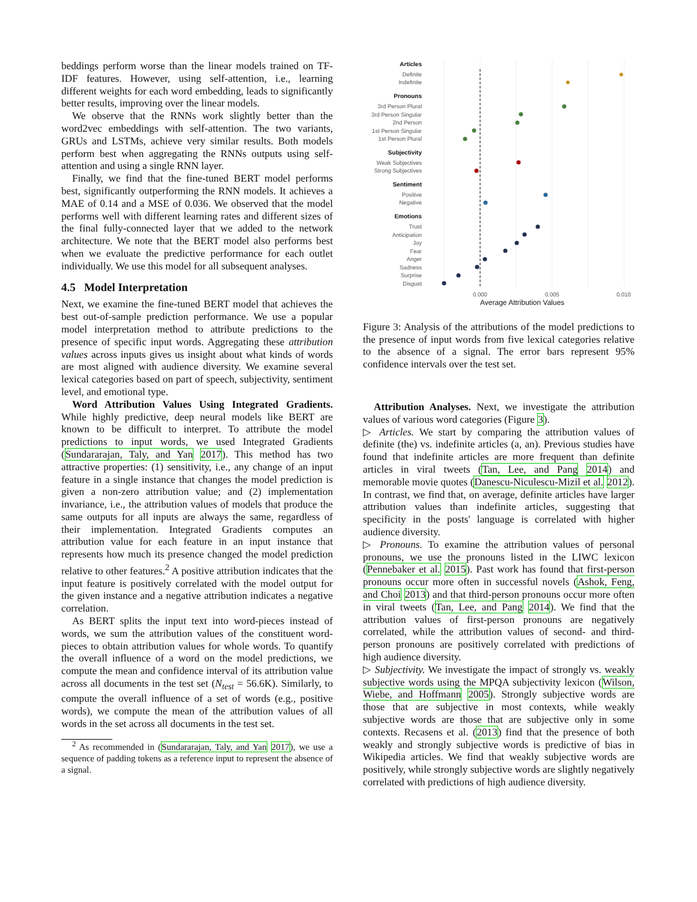beddings perform worse than the linear models trained on TF-IDF features. However, using self-attention, i.e., learning different weights for each word embedding, leads to significantly better results, improving over the linear models.
We observe that the RNNs work slightly better than the word2vec embeddings with self-attention. The two variants, GRUs and LSTMs, achieve very similar results. Both models perform best when aggregating the RNNs outputs using self-attention and using a single RNN layer.
Finally, we find that the fine-tuned BERT model performs best, significantly outperforming the RNN models. It achieves a MAE of 0.14 and a MSE of 0.036. We observed that the model performs well with different learning rates and different sizes of the final fully-connected layer that we added to the network architecture. We note that the BERT model also performs best when we evaluate the predictive performance for each outlet individually. We use this model for all subsequent analyses.
4.5 Model Interpretation
Next, we examine the fine-tuned BERT model that achieves the best out-of-sample prediction performance. We use a popular model interpretation method to attribute predictions to the presence of specific input words. Aggregating these attribution values across inputs gives us insight about what kinds of words are most aligned with audience diversity. We examine several lexical categories based on part of speech, subjectivity, sentiment level, and emotional type.
Word Attribution Values Using Integrated Gradients. While highly predictive, deep neural models like BERT are known to be difficult to interpret. To attribute the model predictions to input words, we used Integrated Gradients (Sundararajan, Taly, and Yan 2017). This method has two attractive properties: (1) sensitivity, i.e., any change of an input feature in a single instance that changes the model prediction is given a non-zero attribution value; and (2) implementation invariance, i.e., the attribution values of models that produce the same outputs for all inputs are always the same, regardless of their implementation. Integrated Gradients computes an attribution value for each feature in an input instance that represents how much its presence changed the model prediction relative to other features.<sup>2</sup> A positive attribution indicates that the input feature is positively correlated with the model output for the given instance and a negative attribution indicates a negative correlation.
As BERT splits the input text into word-pieces instead of words, we sum the attribution values of the constituent word-pieces to obtain attribution values for whole words. To quantify the overall influence of a word on the model predictions, we compute the mean and confidence interval of its attribution value across all documents in the test set (N<sub>test</sub> = 56.6K). Similarly, to compute the overall influence of a set of words (e.g., positive words), we compute the mean of the attribution values of all words in the set across all documents in the test set.
<sup>2</sup> As recommended in (Sundararajan, Taly, and Yan 2017), we use a sequence of padding tokens as a reference input to represent the absence of a signal.
Articles
Definite
Indefinite
Pronouns
3rd Person Plural
3rd Person Singular
2nd Person
1st Person Singular
1st Person Plural
Subjectivity
Weak Subjectives
Strong Subjectives
Sentiment
Positive
Negative
Emotions
Trust
Anticipation
Joy
Fear
Anger
Sadness
Surprise
Disgust
0.000
0.005
0.010
Average Attribution Values
Figure 3: Analysis of the attributions of the model predictions to the presence of input words from five lexical categories relative to the absence of a signal. The error bars represent 95% confidence intervals over the test set.
Attribution Analyses. Next, we investigate the attribution values of various word categories (Figure 3).
▷ Articles. We start by comparing the attribution values of definite (the) vs. indefinite articles (a, an). Previous studies have found that indefinite articles are more frequent than definite articles in viral tweets (Tan, Lee, and Pang 2014) and memorable movie quotes (Danescu-Niculescu-Mizil et al. 2012). In contrast, we find that, on average, definite articles have larger attribution values than indefinite articles, suggesting that specificity in the posts' language is correlated with higher audience diversity.
▷ Pronouns. To examine the attribution values of personal pronouns, we use the pronouns listed in the LIWC lexicon (Pennebaker et al. 2015). Past work has found that first-person pronouns occur more often in successful novels (Ashok, Feng, and Choi 2013) and that third-person pronouns occur more often in viral tweets (Tan, Lee, and Pang 2014). We find that the attribution values of first-person pronouns are negatively correlated, while the attribution values of second- and third-person pronouns are positively correlated with predictions of high audience diversity.
▷ Subjectivity. We investigate the impact of strongly vs. weakly subjective words using the MPQA subjectivity lexicon (Wilson, Wiebe, and Hoffmann 2005). Strongly subjective words are those that are subjective in most contexts, while weakly subjective words are those that are subjective only in some contexts. Recasens et al. (2013) find that the presence of both weakly and strongly subjective words is predictive of bias in Wikipedia articles. We find that weakly subjective words are positively, while strongly subjective words are slightly negatively correlated with predictions of high audience diversity.